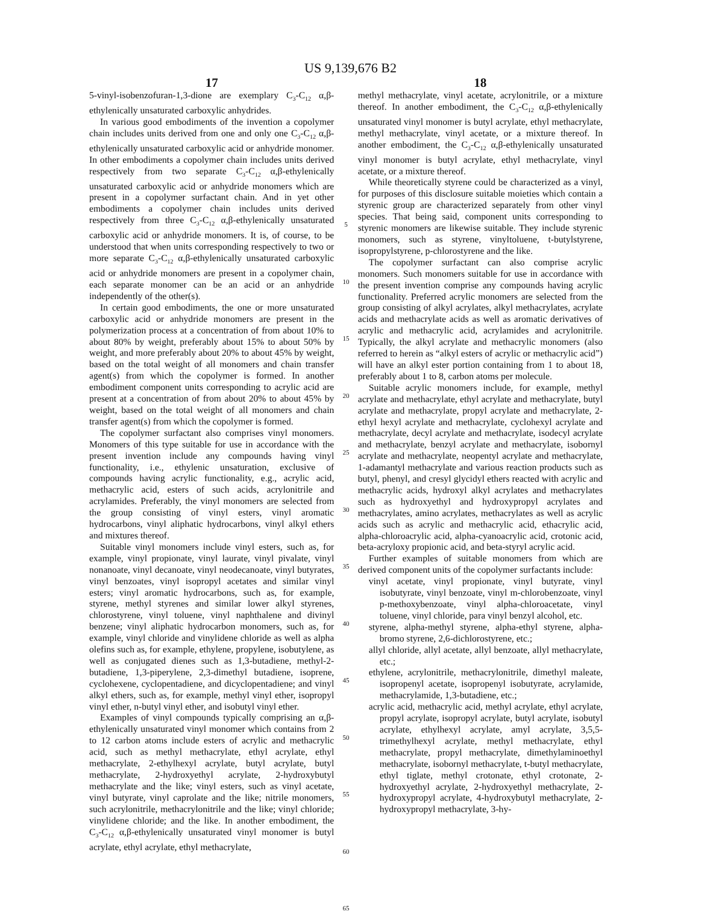US 9,139,676 B2
17
5-vinyl-isobenzofuran-1,3-dione are exemplary C<sub>3</sub>-C<sub>12</sub> α,β-ethylenically unsaturated carboxylic anhydrides.
In various good embodiments of the invention a copolymer chain includes units derived from one and only one C<sub>3</sub>-C<sub>12</sub> α,β-ethylenically unsaturated carboxylic acid or anhydride monomer. In other embodiments a copolymer chain includes units derived respectively from two separate C<sub>3</sub>-C<sub>12</sub> α,β-ethylenically unsaturated carboxylic acid or anhydride monomers which are present in a copolymer surfactant chain. And in yet other embodiments a copolymer chain includes units derived respectively from three C<sub>3</sub>-C<sub>12</sub> α,β-ethylenically unsaturated carboxylic acid or anhydride monomers. It is, of course, to be understood that when units corresponding respectively to two or more separate C<sub>3</sub>-C<sub>12</sub> α,β-ethylenically unsaturated carboxylic acid or anhydride monomers are present in a copolymer chain, each separate monomer can be an acid or an anhydride independently of the other(s).
In certain good embodiments, the one or more unsaturated carboxylic acid or anhydride monomers are present in the polymerization process at a concentration of from about 10% to about 80% by weight, preferably about 15% to about 50% by weight, and more preferably about 20% to about 45% by weight, based on the total weight of all monomers and chain transfer agent(s) from which the copolymer is formed. In another embodiment component units corresponding to acrylic acid are present at a concentration of from about 20% to about 45% by weight, based on the total weight of all monomers and chain transfer agent(s) from which the copolymer is formed.
The copolymer surfactant also comprises vinyl monomers. Monomers of this type suitable for use in accordance with the present invention include any compounds having vinyl functionality, i.e., ethylenic unsaturation, exclusive of compounds having acrylic functionality, e.g., acrylic acid, methacrylic acid, esters of such acids, acrylonitrile and acrylamides. Preferably, the vinyl monomers are selected from the group consisting of vinyl esters, vinyl aromatic hydrocarbons, vinyl aliphatic hydrocarbons, vinyl alkyl ethers and mixtures thereof.
Suitable vinyl monomers include vinyl esters, such as, for example, vinyl propionate, vinyl laurate, vinyl pivalate, vinyl nonanoate, vinyl decanoate, vinyl neodecanoate, vinyl butyrates, vinyl benzoates, vinyl isopropyl acetates and similar vinyl esters; vinyl aromatic hydrocarbons, such as, for example, styrene, methyl styrenes and similar lower alkyl styrenes, chlorostyrene, vinyl toluene, vinyl naphthalene and divinyl benzene; vinyl aliphatic hydrocarbon monomers, such as, for example, vinyl chloride and vinylidene chloride as well as alpha olefins such as, for example, ethylene, propylene, isobutylene, as well as conjugated dienes such as 1,3-butadiene, methyl-2-butadiene, 1,3-piperylene, 2,3-dimethyl butadiene, isoprene, cyclohexene, cyclopentadiene, and dicyclopentadiene; and vinyl alkyl ethers, such as, for example, methyl vinyl ether, isopropyl vinyl ether, n-butyl vinyl ether, and isobutyl vinyl ether.
Examples of vinyl compounds typically comprising an α,β-ethylenically unsaturated vinyl monomer which contains from 2 to 12 carbon atoms include esters of acrylic and methacrylic acid, such as methyl methacrylate, ethyl acrylate, ethyl methacrylate, 2-ethylhexyl acrylate, butyl acrylate, butyl methacrylate, 2-hydroxyethyl acrylate, 2-hydroxybutyl methacrylate and the like; vinyl esters, such as vinyl acetate, vinyl butyrate, vinyl caprolate and the like; nitrile monomers, such acrylonitrile, methacrylonitrile and the like; vinyl chloride; vinylidene chloride; and the like. In another embodiment, the C<sub>3</sub>-C<sub>12</sub> α,β-ethylenically unsaturated vinyl monomer is butyl acrylate, ethyl acrylate, ethyl methacrylate,
5
10
15
20
25
30
35
40
45
50
55
60
65
18
methyl methacrylate, vinyl acetate, acrylonitrile, or a mixture thereof. In another embodiment, the C<sub>3</sub>-C<sub>12</sub> α,β-ethylenically unsaturated vinyl monomer is butyl acrylate, ethyl methacrylate, methyl methacrylate, vinyl acetate, or a mixture thereof. In another embodiment, the C<sub>3</sub>-C<sub>12</sub> α,β-ethylenically unsaturated vinyl monomer is butyl acrylate, ethyl methacrylate, vinyl acetate, or a mixture thereof.
While theoretically styrene could be characterized as a vinyl, for purposes of this disclosure suitable moieties which contain a styrenic group are characterized separately from other vinyl species. That being said, component units corresponding to styrenic monomers are likewise suitable. They include styrenic monomers, such as styrene, vinyltoluene, t-butylstyrene, isopropylstyrene, p-chlorostyrene and the like.
The copolymer surfactant can also comprise acrylic monomers. Such monomers suitable for use in accordance with the present invention comprise any compounds having acrylic functionality. Preferred acrylic monomers are selected from the group consisting of alkyl acrylates, alkyl methacrylates, acrylate acids and methacrylate acids as well as aromatic derivatives of acrylic and methacrylic acid, acrylamides and acrylonitrile. Typically, the alkyl acrylate and methacrylic monomers (also referred to herein as “alkyl esters of acrylic or methacrylic acid”) will have an alkyl ester portion containing from 1 to about 18, preferably about 1 to 8, carbon atoms per molecule.
Suitable acrylic monomers include, for example, methyl acrylate and methacrylate, ethyl acrylate and methacrylate, butyl acrylate and methacrylate, propyl acrylate and methacrylate, 2-ethyl hexyl acrylate and methacrylate, cyclohexyl acrylate and methacrylate, decyl acrylate and methacrylate, isodecyl acrylate and methacrylate, benzyl acrylate and methacrylate, isobornyl acrylate and methacrylate, neopentyl acrylate and methacrylate, 1-adamantyl methacrylate and various reaction products such as butyl, phenyl, and cresyl glycidyl ethers reacted with acrylic and methacrylic acids, hydroxyl alkyl acrylates and methacrylates such as hydroxyethyl and hydroxypropyl acrylates and methacrylates, amino acrylates, methacrylates as well as acrylic acids such as acrylic and methacrylic acid, ethacrylic acid, alpha-chloroacrylic acid, alpha-cyanoacrylic acid, crotonic acid, beta-acryloxy propionic acid, and beta-styryl acrylic acid.
Further examples of suitable monomers from which are derived component units of the copolymer surfactants include:
vinyl acetate, vinyl propionate, vinyl butyrate, vinyl isobutyrate, vinyl benzoate, vinyl m-chlorobenzoate, vinyl p-methoxybenzoate, vinyl alpha-chloroacetate, vinyl toluene, vinyl chloride, para vinyl benzyl alcohol, etc.
styrene, alpha-methyl styrene, alpha-ethyl styrene, alpha-bromo styrene, 2,6-dichlorostyrene, etc.;
allyl chloride, allyl acetate, allyl benzoate, allyl methacrylate, etc.;
ethylene, acrylonitrile, methacrylonitrile, dimethyl maleate, isopropenyl acetate, isopropenyl isobutyrate, acrylamide, methacrylamide, 1,3-butadiene, etc.;
acrylic acid, methacrylic acid, methyl acrylate, ethyl acrylate, propyl acrylate, isopropyl acrylate, butyl acrylate, isobutyl acrylate, ethylhexyl acrylate, amyl acrylate, 3,5,5-trimethylhexyl acrylate, methyl methacrylate, ethyl methacrylate, propyl methacrylate, dimethylaminoethyl methacrylate, isobornyl methacrylate, t-butyl methacrylate, ethyl tiglate, methyl crotonate, ethyl crotonate, 2-hydroxyethyl acrylate, 2-hydroxyethyl methacrylate, 2-hydroxypropyl acrylate, 4-hydroxybutyl methacrylate, 2-hydroxypropyl methacrylate, 3-hy-